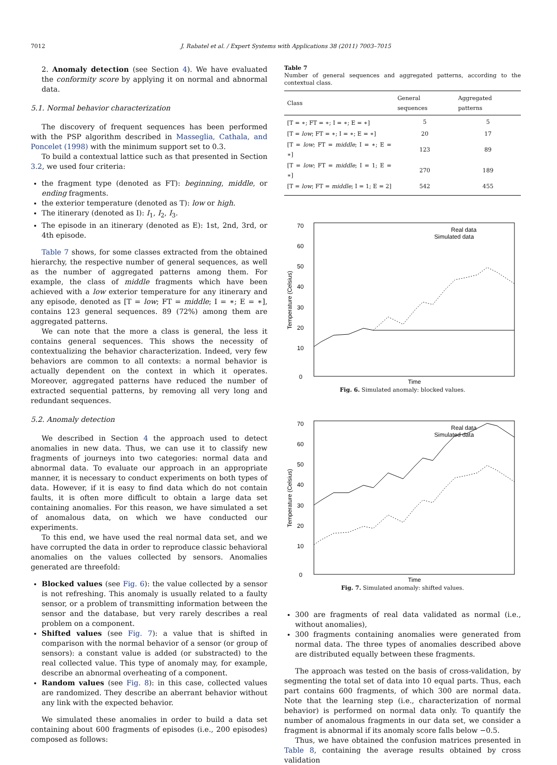7012 J. Rabatel et al. / Expert Systems with Applications 38 (2011) 7003–7015
2. Anomaly detection (see Section 4). We have evaluated the conformity score by applying it on normal and abnormal data.
5.1. Normal behavior characterization
The discovery of frequent sequences has been performed with the PSP algorithm described in Masseglia, Cathala, and Poncelet (1998) with the minimum support set to 0.3.
To build a contextual lattice such as that presented in Section 3.2, we used four criteria:
the fragment type (denoted as FT): beginning, middle, or ending fragments.
the exterior temperature (denoted as T): low or high.
The itinerary (denoted as I): I<sub>1</sub>, I<sub>2</sub>, I<sub>3</sub>.
The episode in an itinerary (denoted as E): 1st, 2nd, 3rd, or 4th episode.
Table 7 shows, for some classes extracted from the obtained hierarchy, the respective number of general sequences, as well as the number of aggregated patterns among them. For example, the class of middle fragments which have been achieved with a low exterior temperature for any itinerary and any episode, denoted as [T = low; FT = middle; I = ∗; E = ∗], contains 123 general sequences. 89 (72%) among them are aggregated patterns.
We can note that the more a class is general, the less it contains general sequences. This shows the necessity of contextualizing the behavior characterization. Indeed, very few behaviors are common to all contexts: a normal behavior is actually dependent on the context in which it operates. Moreover, aggregated patterns have reduced the number of extracted sequential patterns, by removing all very long and redundant sequences.
5.2. Anomaly detection
We described in Section 4 the approach used to detect anomalies in new data. Thus, we can use it to classify new fragments of journeys into two categories: normal data and abnormal data. To evaluate our approach in an appropriate manner, it is necessary to conduct experiments on both types of data. However, if it is easy to find data which do not contain faults, it is often more difficult to obtain a large data set containing anomalies. For this reason, we have simulated a set of anomalous data, on which we have conducted our experiments.
To this end, we have used the real normal data set, and we have corrupted the data in order to reproduce classic behavioral anomalies on the values collected by sensors. Anomalies generated are threefold:
Blocked values (see Fig. 6): the value collected by a sensor is not refreshing. This anomaly is usually related to a faulty sensor, or a problem of transmitting information between the sensor and the database, but very rarely describes a real problem on a component.
Shifted values (see Fig. 7): a value that is shifted in comparison with the normal behavior of a sensor (or group of sensors): a constant value is added (or substracted) to the real collected value. This type of anomaly may, for example, describe an abnormal overheating of a component.
Random values (see Fig. 8): in this case, collected values are randomized. They describe an aberrant behavior without any link with the expected behavior.
We simulated these anomalies in order to build a data set containing about 600 fragments of episodes (i.e., 200 episodes) composed as follows:
Table 7
Number of general sequences and aggregated patterns, according to the contextual class.
| Class | General sequences | Aggregated patterns |
| --- | --- | --- |
| [T = ∗; FT = ∗; I = ∗; E = ∗] | 5 | 5 |
| [T = low ; FT = ∗; I = ∗; E = ∗] | 20 | 17 |
| [T = low ; FT = middle ; I = ∗; E = ∗] | 123 | 89 |
| [T = low ; FT = middle ; I = 1; E = ∗] | 270 | 189 |
| [T = low ; FT = middle ; I = 1; E = 2] | 542 | 455 |
0
10
20
30
40
50
60
70
Temperature (Celsius)
Time
Real data
Simulated data
Fig. 6. Simulated anomaly: blocked values.
0
10
20
30
40
50
60
70
Temperature (Celsius)
Time
Real data
Simulated data
Fig. 7. Simulated anomaly: shifted values.
300 are fragments of real data validated as normal (i.e., without anomalies),
300 fragments containing anomalies were generated from normal data. The three types of anomalies described above are distributed equally between these fragments.
The approach was tested on the basis of cross-validation, by segmenting the total set of data into 10 equal parts. Thus, each part contains 600 fragments, of which 300 are normal data. Note that the learning step (i.e., characterization of normal behavior) is performed on normal data only. To quantify the number of anomalous fragments in our data set, we consider a fragment is abnormal if its anomaly score falls below −0.5.
Thus, we have obtained the confusion matrices presented in Table 8, containing the average results obtained by cross validation